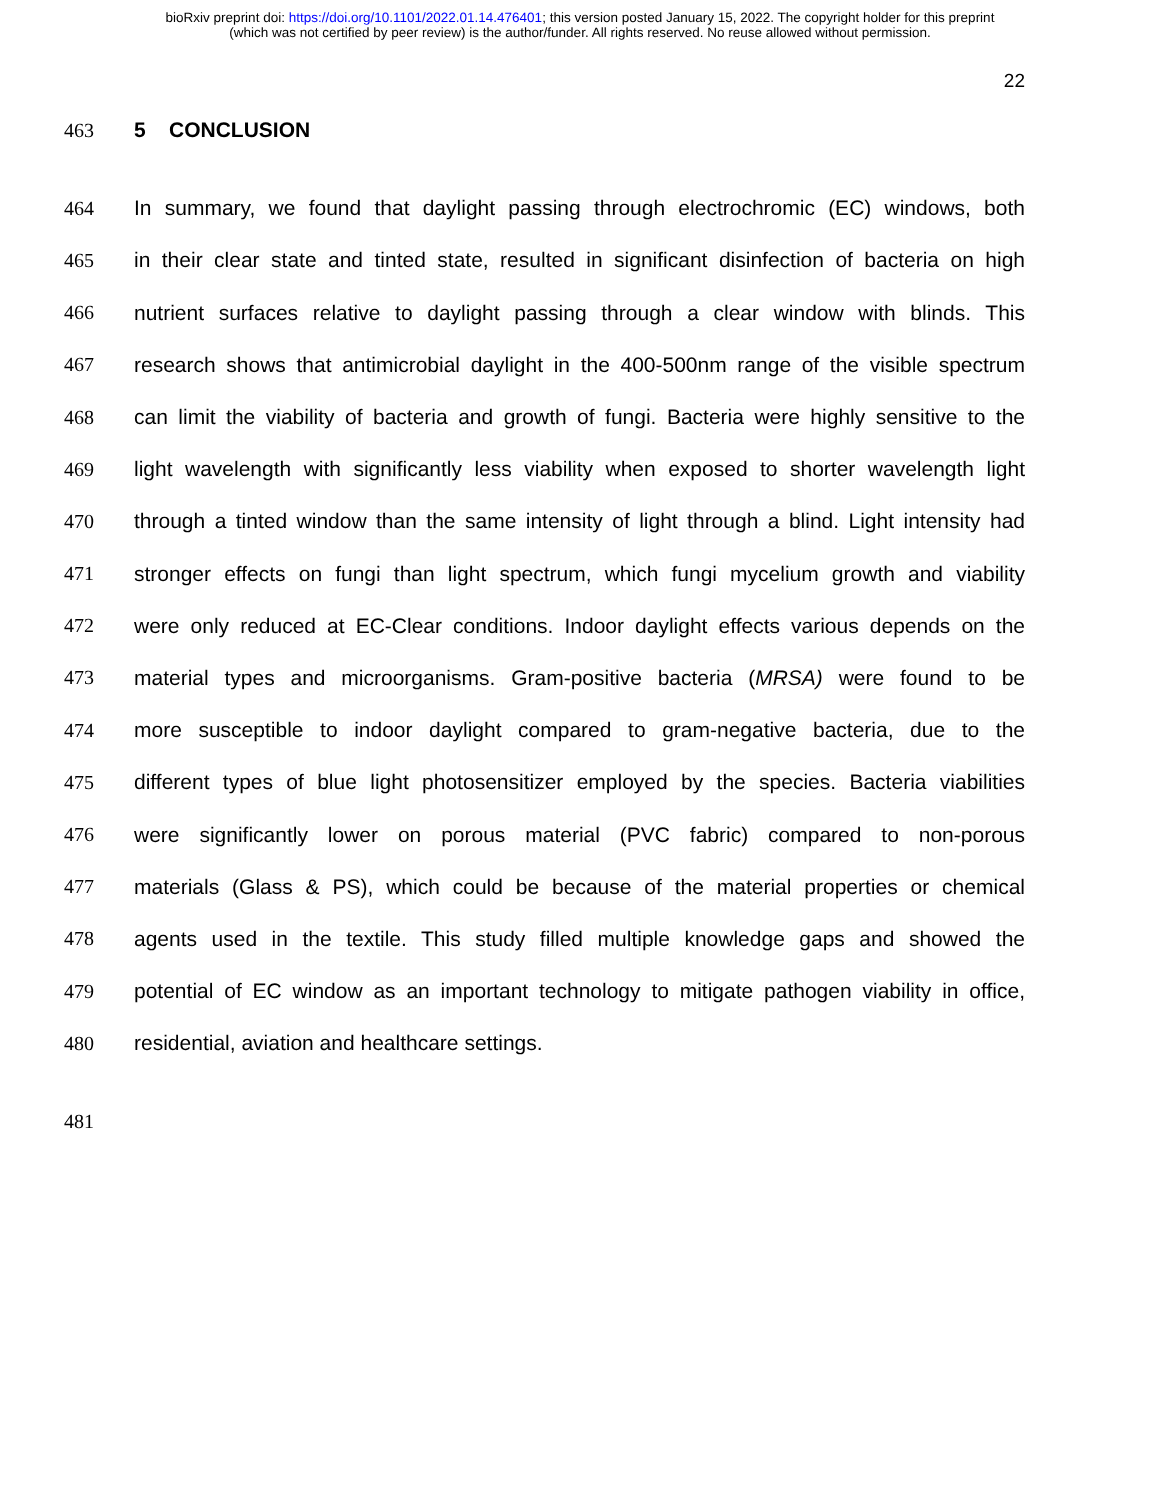bioRxiv preprint doi: https://doi.org/10.1101/2022.01.14.476401; this version posted January 15, 2022. The copyright holder for this preprint
(which was not certified by peer review) is the author/funder. All rights reserved. No reuse allowed without permission.
22
463 5 CONCLUSION
464 In summary, we found that daylight passing through electrochromic (EC) windows, both
465 in their clear state and tinted state, resulted in significant disinfection of bacteria on high
466 nutrient surfaces relative to daylight passing through a clear window with blinds. This
467 research shows that antimicrobial daylight in the 400-500nm range of the visible spectrum
468 can limit the viability of bacteria and growth of fungi. Bacteria were highly sensitive to the
469 light wavelength with significantly less viability when exposed to shorter wavelength light
470 through a tinted window than the same intensity of light through a blind. Light intensity had
471 stronger effects on fungi than light spectrum, which fungi mycelium growth and viability
472 were only reduced at EC-Clear conditions. Indoor daylight effects various depends on the
473 material types and microorganisms. Gram-positive bacteria (MRSA) were found to be
474 more susceptible to indoor daylight compared to gram-negative bacteria, due to the
475 different types of blue light photosensitizer employed by the species. Bacteria viabilities
476 were significantly lower on porous material (PVC fabric) compared to non-porous
477 materials (Glass & PS), which could be because of the material properties or chemical
478 agents used in the textile. This study filled multiple knowledge gaps and showed the
479 potential of EC window as an important technology to mitigate pathogen viability in office,
480 residential, aviation and healthcare settings.
481